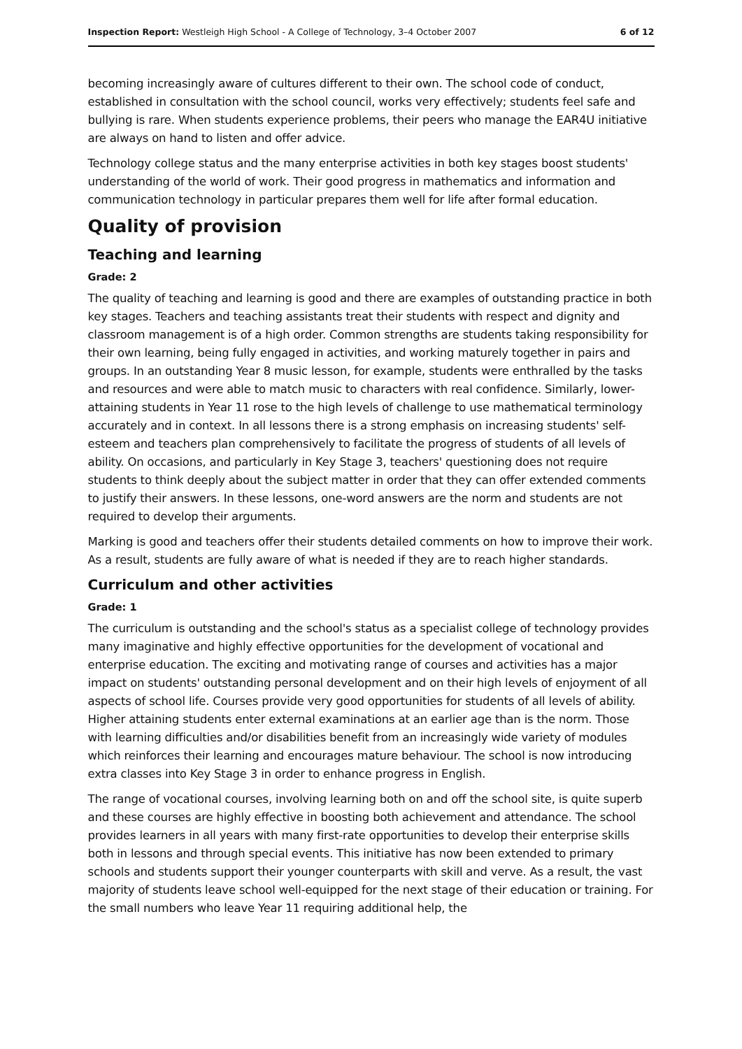Inspection Report: Westleigh High School - A College of Technology, 3–4 October 2007 6 of 12
becoming increasingly aware of cultures different to their own. The school code of conduct, established in consultation with the school council, works very effectively; students feel safe and bullying is rare. When students experience problems, their peers who manage the EAR4U initiative are always on hand to listen and offer advice.
Technology college status and the many enterprise activities in both key stages boost students' understanding of the world of work. Their good progress in mathematics and information and communication technology in particular prepares them well for life after formal education.
Quality of provision
Teaching and learning
Grade: 2
The quality of teaching and learning is good and there are examples of outstanding practice in both key stages. Teachers and teaching assistants treat their students with respect and dignity and classroom management is of a high order. Common strengths are students taking responsibility for their own learning, being fully engaged in activities, and working maturely together in pairs and groups. In an outstanding Year 8 music lesson, for example, students were enthralled by the tasks and resources and were able to match music to characters with real confidence. Similarly, lower-attaining students in Year 11 rose to the high levels of challenge to use mathematical terminology accurately and in context. In all lessons there is a strong emphasis on increasing students' self-esteem and teachers plan comprehensively to facilitate the progress of students of all levels of ability. On occasions, and particularly in Key Stage 3, teachers' questioning does not require students to think deeply about the subject matter in order that they can offer extended comments to justify their answers. In these lessons, one-word answers are the norm and students are not required to develop their arguments.
Marking is good and teachers offer their students detailed comments on how to improve their work. As a result, students are fully aware of what is needed if they are to reach higher standards.
Curriculum and other activities
Grade: 1
The curriculum is outstanding and the school's status as a specialist college of technology provides many imaginative and highly effective opportunities for the development of vocational and enterprise education. The exciting and motivating range of courses and activities has a major impact on students' outstanding personal development and on their high levels of enjoyment of all aspects of school life. Courses provide very good opportunities for students of all levels of ability. Higher attaining students enter external examinations at an earlier age than is the norm. Those with learning difficulties and/or disabilities benefit from an increasingly wide variety of modules which reinforces their learning and encourages mature behaviour. The school is now introducing extra classes into Key Stage 3 in order to enhance progress in English.
The range of vocational courses, involving learning both on and off the school site, is quite superb and these courses are highly effective in boosting both achievement and attendance. The school provides learners in all years with many first-rate opportunities to develop their enterprise skills both in lessons and through special events. This initiative has now been extended to primary schools and students support their younger counterparts with skill and verve. As a result, the vast majority of students leave school well-equipped for the next stage of their education or training. For the small numbers who leave Year 11 requiring additional help, the